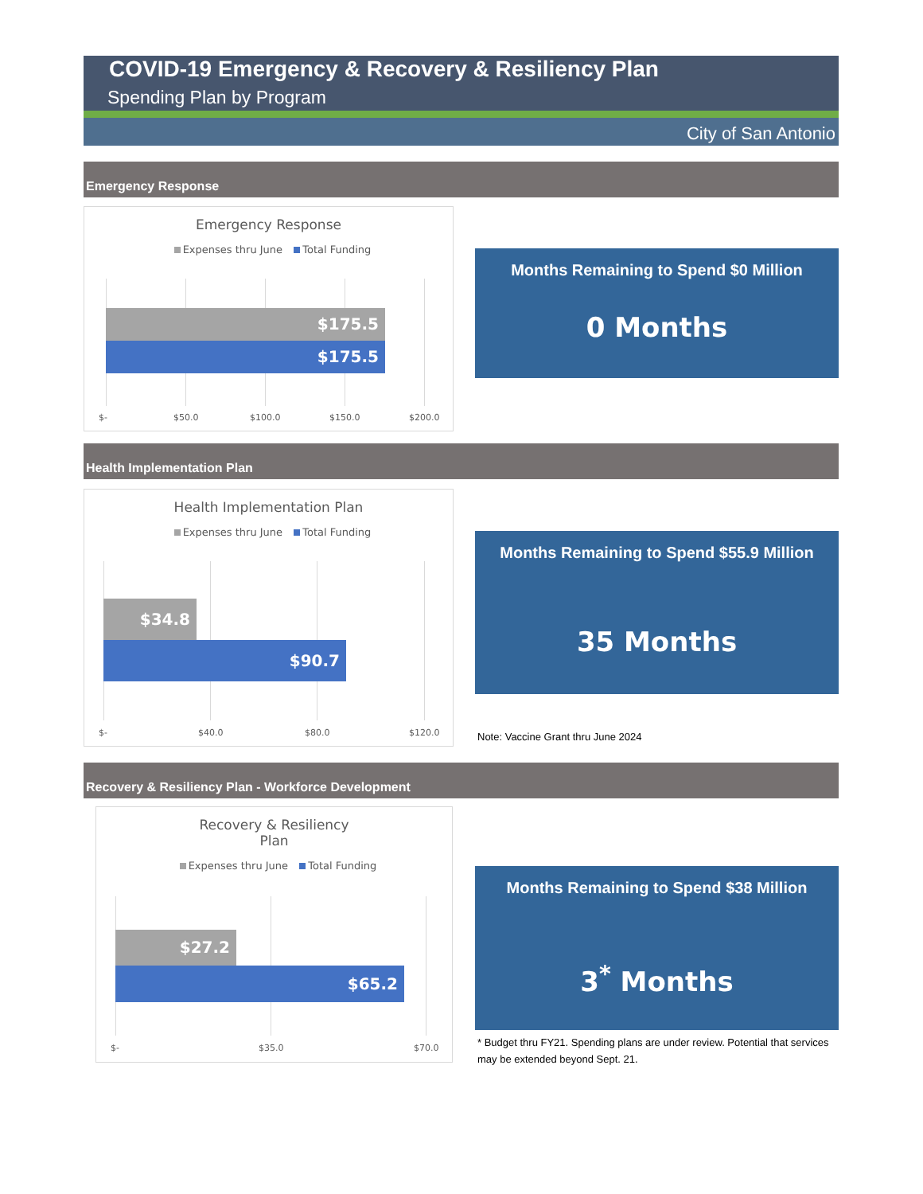COVID-19 Emergency & Recovery & Resiliency Plan
Spending Plan by Program
City of San Antonio
Emergency Response
Emergency Response
Expenses thru June Total Funding
$175.5
$175.5
$- $50.0 $100.0 $150.0 $200.0
Months Remaining to Spend $0 Million
0 Months
Health Implementation Plan
Health Implementation Plan
Expenses thru June Total Funding
$34.8
$90.7
$- $40.0 $80.0 $120.0
Months Remaining to Spend $55.9 Million
35 Months
Note: Vaccine Grant thru June 2024
Recovery & Resiliency Plan - Workforce Development
Recovery & Resiliency
Plan
Expenses thru June Total Funding
$27.2
$65.2
$- $35.0 $70.0
Months Remaining to Spend $38 Million
3<sup>*</sup> Months
* Budget thru FY21. Spending plans are under review. Potential that services may be extended beyond Sept. 21.